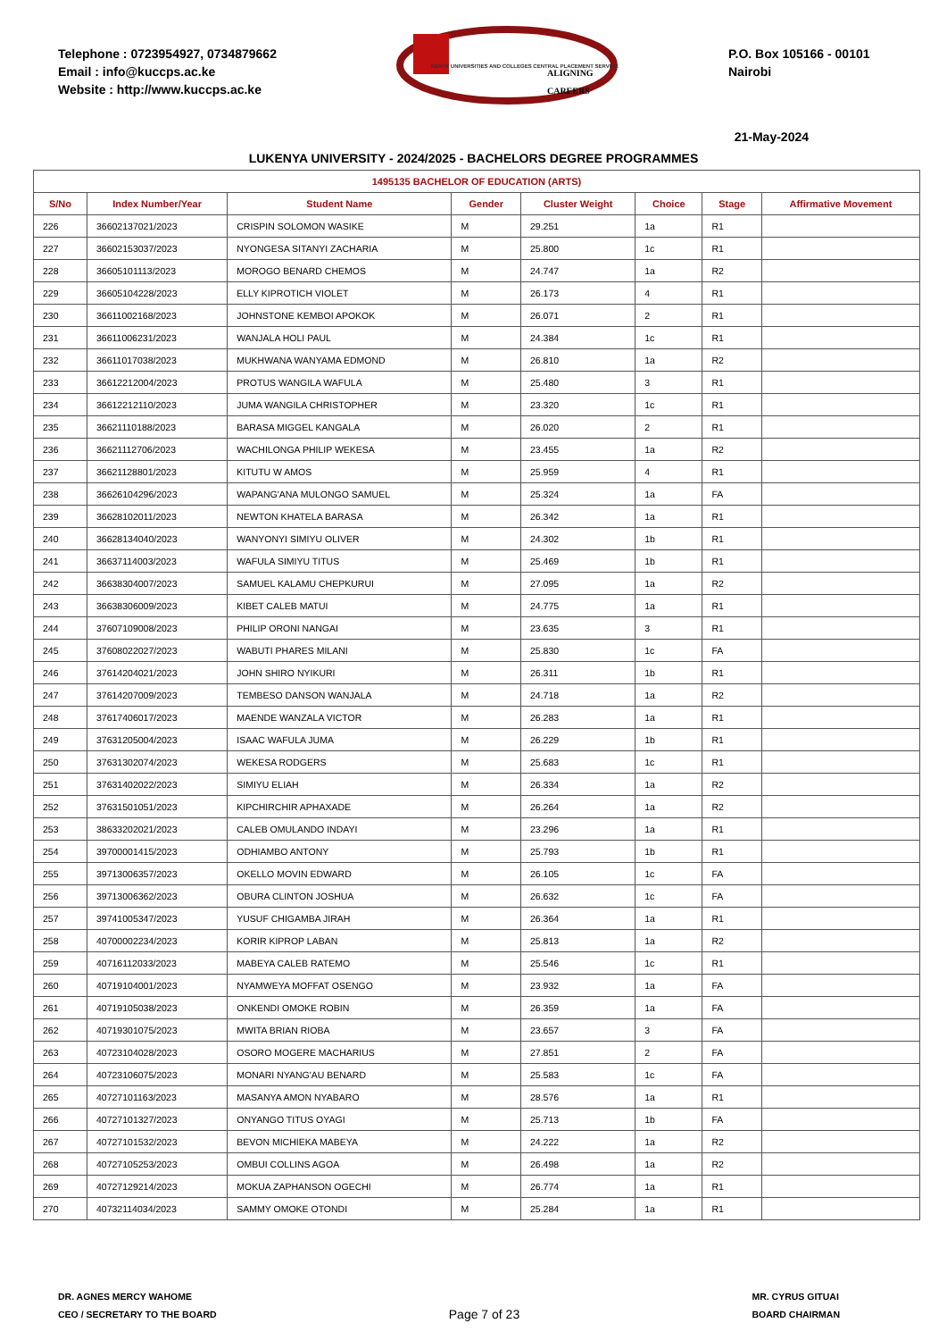Telephone : 0723954927, 0734879662
Email : info@kuccps.ac.ke
Website : http://www.kuccps.ac.ke
KENYA UNIVERSITIES AND COLLEGES CENTRAL PLACEMENT SERVICE
ALIGNING CAREERS
P.O. Box 105166 - 00101
Nairobi
21-May-2024
LUKENYA UNIVERSITY - 2024/2025 - BACHELORS DEGREE PROGRAMMES
| 1495135 BACHELOR OF EDUCATION (ARTS) | | | | | | | |
| --- | --- | --- | --- | --- | --- | --- | --- |
| S/No | Index Number/Year | Student Name | Gender | Cluster Weight | Choice | Stage | Affirmative Movement |
| 226 | 36602137021/2023 | CRISPIN SOLOMON WASIKE | M | 29.251 | 1a | R1 | |
| 227 | 36602153037/2023 | NYONGESA SITANYI ZACHARIA | M | 25.800 | 1c | R1 | |
| 228 | 36605101113/2023 | MOROGO BENARD CHEMOS | M | 24.747 | 1a | R2 | |
| 229 | 36605104228/2023 | ELLY KIPROTICH VIOLET | M | 26.173 | 4 | R1 | |
| 230 | 36611002168/2023 | JOHNSTONE KEMBOI APOKOK | M | 26.071 | 2 | R1 | |
| 231 | 36611006231/2023 | WANJALA HOLI PAUL | M | 24.384 | 1c | R1 | |
| 232 | 36611017038/2023 | MUKHWANA WANYAMA EDMOND | M | 26.810 | 1a | R2 | |
| 233 | 36612212004/2023 | PROTUS WANGILA WAFULA | M | 25.480 | 3 | R1 | |
| 234 | 36612212110/2023 | JUMA WANGILA CHRISTOPHER | M | 23.320 | 1c | R1 | |
| 235 | 36621110188/2023 | BARASA MIGGEL KANGALA | M | 26.020 | 2 | R1 | |
| 236 | 36621112706/2023 | WACHILONGA PHILIP WEKESA | M | 23.455 | 1a | R2 | |
| 237 | 36621128801/2023 | KITUTU W AMOS | M | 25.959 | 4 | R1 | |
| 238 | 36626104296/2023 | WAPANG'ANA MULONGO SAMUEL | M | 25.324 | 1a | FA | |
| 239 | 36628102011/2023 | NEWTON KHATELA BARASA | M | 26.342 | 1a | R1 | |
| 240 | 36628134040/2023 | WANYONYI SIMIYU OLIVER | M | 24.302 | 1b | R1 | |
| 241 | 36637114003/2023 | WAFULA SIMIYU TITUS | M | 25.469 | 1b | R1 | |
| 242 | 36638304007/2023 | SAMUEL KALAMU CHEPKURUI | M | 27.095 | 1a | R2 | |
| 243 | 36638306009/2023 | KIBET CALEB MATUI | M | 24.775 | 1a | R1 | |
| 244 | 37607109008/2023 | PHILIP ORONI NANGAI | M | 23.635 | 3 | R1 | |
| 245 | 37608022027/2023 | WABUTI PHARES MILANI | M | 25.830 | 1c | FA | |
| 246 | 37614204021/2023 | JOHN SHIRO NYIKURI | M | 26.311 | 1b | R1 | |
| 247 | 37614207009/2023 | TEMBESO DANSON WANJALA | M | 24.718 | 1a | R2 | |
| 248 | 37617406017/2023 | MAENDE WANZALA VICTOR | M | 26.283 | 1a | R1 | |
| 249 | 37631205004/2023 | ISAAC WAFULA JUMA | M | 26.229 | 1b | R1 | |
| 250 | 37631302074/2023 | WEKESA RODGERS | M | 25.683 | 1c | R1 | |
| 251 | 37631402022/2023 | SIMIYU ELIAH | M | 26.334 | 1a | R2 | |
| 252 | 37631501051/2023 | KIPCHIRCHIR APHAXADE | M | 26.264 | 1a | R2 | |
| 253 | 38633202021/2023 | CALEB OMULANDO INDAYI | M | 23.296 | 1a | R1 | |
| 254 | 39700001415/2023 | ODHIAMBO ANTONY | M | 25.793 | 1b | R1 | |
| 255 | 39713006357/2023 | OKELLO MOVIN EDWARD | M | 26.105 | 1c | FA | |
| 256 | 39713006362/2023 | OBURA CLINTON JOSHUA | M | 26.632 | 1c | FA | |
| 257 | 39741005347/2023 | YUSUF CHIGAMBA JIRAH | M | 26.364 | 1a | R1 | |
| 258 | 40700002234/2023 | KORIR KIPROP LABAN | M | 25.813 | 1a | R2 | |
| 259 | 40716112033/2023 | MABEYA CALEB RATEMO | M | 25.546 | 1c | R1 | |
| 260 | 40719104001/2023 | NYAMWEYA MOFFAT OSENGO | M | 23.932 | 1a | FA | |
| 261 | 40719105038/2023 | ONKENDI OMOKE ROBIN | M | 26.359 | 1a | FA | |
| 262 | 40719301075/2023 | MWITA BRIAN RIOBA | M | 23.657 | 3 | FA | |
| 263 | 40723104028/2023 | OSORO MOGERE MACHARIUS | M | 27.851 | 2 | FA | |
| 264 | 40723106075/2023 | MONARI NYANG'AU BENARD | M | 25.583 | 1c | FA | |
| 265 | 40727101163/2023 | MASANYA AMON NYABARO | M | 28.576 | 1a | R1 | |
| 266 | 40727101327/2023 | ONYANGO TITUS OYAGI | M | 25.713 | 1b | FA | |
| 267 | 40727101532/2023 | BEVON MICHIEKA MABEYA | M | 24.222 | 1a | R2 | |
| 268 | 40727105253/2023 | OMBUI COLLINS AGOA | M | 26.498 | 1a | R2 | |
| 269 | 40727129214/2023 | MOKUA ZAPHANSON OGECHI | M | 26.774 | 1a | R1 | |
| 270 | 40732114034/2023 | SAMMY OMOKE OTONDI | M | 25.284 | 1a | R1 | |
DR. AGNES MERCY WAHOME
CEO / SECRETARY TO THE BOARD
Page 7 of 23
MR. CYRUS GITUAI
BOARD CHAIRMAN